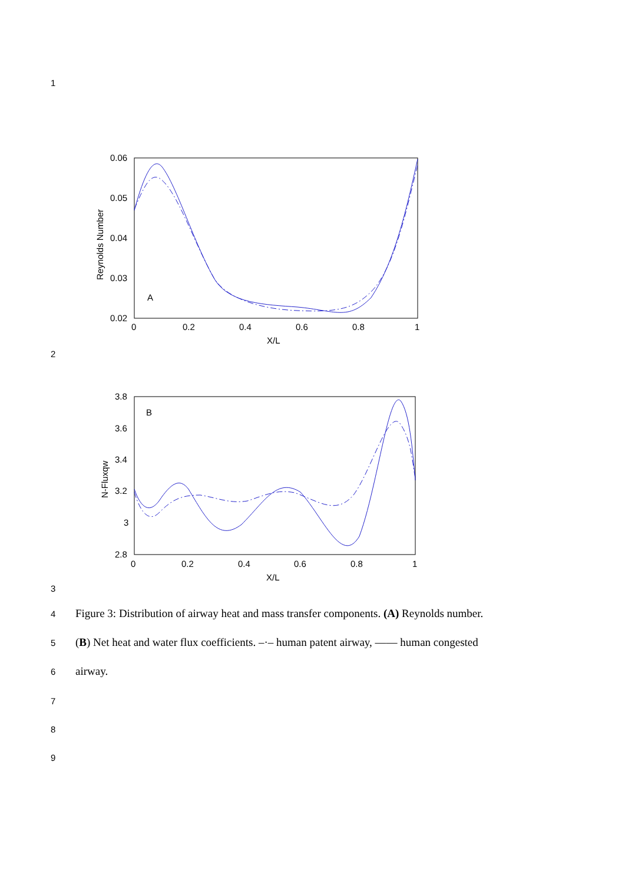1
0.06
0.05
0.04
0.03
0.02
0
0.2
0.4
0.6
0.8
1
X/L
A
Reynolds Number
2
3.8
3.6
3.4
3.2
3
2.8
0
0.2
0.4
0.6
0.8
1
X/L
B
N-Fluxqw
3
4 Figure 3: Distribution of airway heat and mass transfer components. (A) Reynolds number.
5 (B) Net heat and water flux coefficients. –·– human patent airway, —— human congested
6 airway.
7
8
9